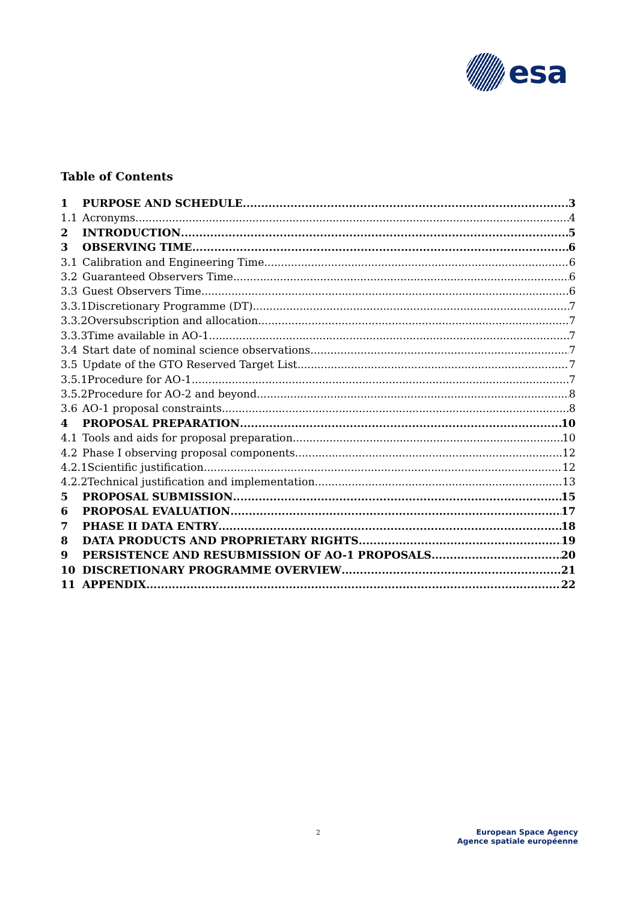esa
Table of Contents
1 PURPOSE AND SCHEDULE 3
1.1 Acronyms 4
2 INTRODUCTION 5
3 OBSERVING TIME 6
3.1 Calibration and Engineering Time 6
3.2 Guaranteed Observers Time 6
3.3 Guest Observers Time 6
3.3.1 Discretionary Programme (DT) 7
3.3.2 Oversubscription and allocation 7
3.3.3 Time available in AO-1 7
3.4 Start date of nominal science observations 7
3.5 Update of the GTO Reserved Target List 7
3.5.1 Procedure for AO-1 7
3.5.2 Procedure for AO-2 and beyond 8
3.6 AO-1 proposal constraints 8
4 PROPOSAL PREPARATION 10
4.1 Tools and aids for proposal preparation 10
4.2 Phase I observing proposal components 12
4.2.1 Scientific justification 12
4.2.2 Technical justification and implementation 13
5 PROPOSAL SUBMISSION 15
6 PROPOSAL EVALUATION 17
7 PHASE II DATA ENTRY 18
8 DATA PRODUCTS AND PROPRIETARY RIGHTS 19
9 PERSISTENCE AND RESUBMISSION OF AO-1 PROPOSALS 20
10 DISCRETIONARY PROGRAMME OVERVIEW 21
11 APPENDIX 22
2
European Space Agency
Agence spatiale européenne